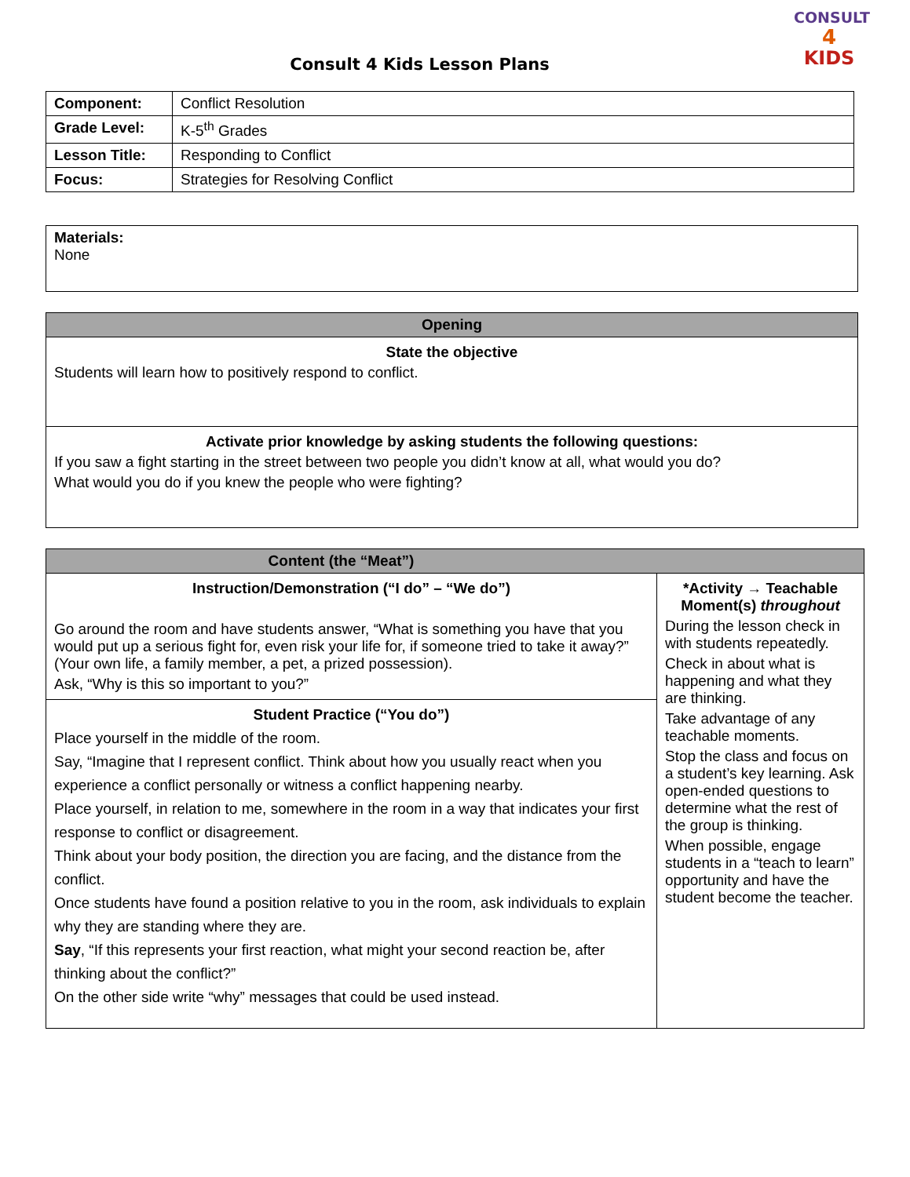CONSULT
4
KIDS
Consult 4 Kids Lesson Plans
| Component: | Conflict Resolution |
| Grade Level: | K-5<sup>th</sup> Grades |
| Lesson Title: | Responding to Conflict |
| Focus: | Strategies for Resolving Conflict |
| Materials: None |
| Opening |
| --- |
| State the objective Students will learn how to positively respond to conflict. |
| Activate prior knowledge by asking students the following questions: If you saw a fight starting in the street between two people you didn’t know at all, what would you do? What would you do if you knew the people who were fighting? |
| Content (the “Meat”) | |
| --- | --- |
| Instruction/Demonstration (“I do” – “We do”) Go around the room and have students answer, “What is something you have that you would put up a serious fight for, even risk your life for, if someone tried to take it away?” (Your own life, a family member, a pet, a prized possession). Ask, “Why is this so important to you?” | *Activity → Teachable Moment(s) throughout During the lesson check in with students repeatedly. Check in about what is happening and what they are thinking. Take advantage of any teachable moments. Stop the class and focus on a student’s key learning. Ask open-ended questions to determine what the rest of the group is thinking. When possible, engage students in a “teach to learn” opportunity and have the student become the teacher. |
| Student Practice (“You do”) Place yourself in the middle of the room. Say, “Imagine that I represent conflict. Think about how you usually react when you experience a conflict personally or witness a conflict happening nearby. Place yourself, in relation to me, somewhere in the room in a way that indicates your first response to conflict or disagreement. Think about your body position, the direction you are facing, and the distance from the conflict. Once students have found a position relative to you in the room, ask individuals to explain why they are standing where they are. Say , “If this represents your first reaction, what might your second reaction be, after thinking about the conflict?” On the other side write “why” messages that could be used instead. | |